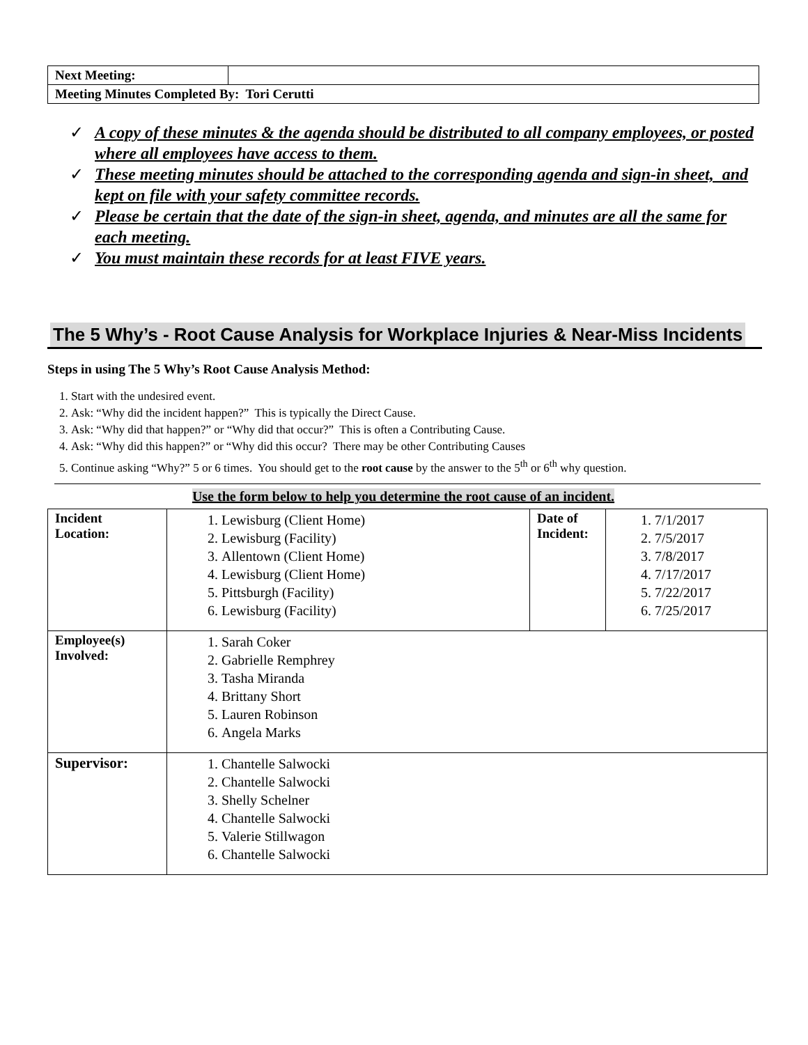| Next Meeting: | |
| Meeting Minutes Completed By: Tori Cerutti | |
✓ A copy of these minutes & the agenda should be distributed to all company employees, or posted where all employees have access to them.
✓ These meeting minutes should be attached to the corresponding agenda and sign-in sheet, and kept on file with your safety committee records.
✓ Please be certain that the date of the sign-in sheet, agenda, and minutes are all the same for each meeting.
✓ You must maintain these records for at least FIVE years.
The 5 Why’s - Root Cause Analysis for Workplace Injuries & Near-Miss Incidents
Steps in using The 5 Why’s Root Cause Analysis Method:
1. Start with the undesired event.
2. Ask: “Why did the incident happen?” This is typically the Direct Cause.
3. Ask: “Why did that happen?” or “Why did that occur?” This is often a Contributing Cause.
4. Ask: “Why did this happen?” or “Why did this occur? There may be other Contributing Causes
5. Continue asking “Why?” 5 or 6 times. You should get to the root cause by the answer to the 5<sup>th</sup> or 6<sup>th</sup> why question.
Use the form below to help you determine the root cause of an incident.
| Incident Location: | 1. Lewisburg (Client Home) 2. Lewisburg (Facility) 3. Allentown (Client Home) 4. Lewisburg (Client Home) 5. Pittsburgh (Facility) 6. Lewisburg (Facility) | Date of Incident: | 1. 7/1/2017 2. 7/5/2017 3. 7/8/2017 4. 7/17/2017 5. 7/22/2017 6. 7/25/2017 |
| Employee(s) Involved: | 1. Sarah Coker 2. Gabrielle Remphrey 3. Tasha Miranda 4. Brittany Short 5. Lauren Robinson 6. Angela Marks | | |
| Supervisor: | 1. Chantelle Salwocki 2. Chantelle Salwocki 3. Shelly Schelner 4. Chantelle Salwocki 5. Valerie Stillwagon 6. Chantelle Salwocki | | |